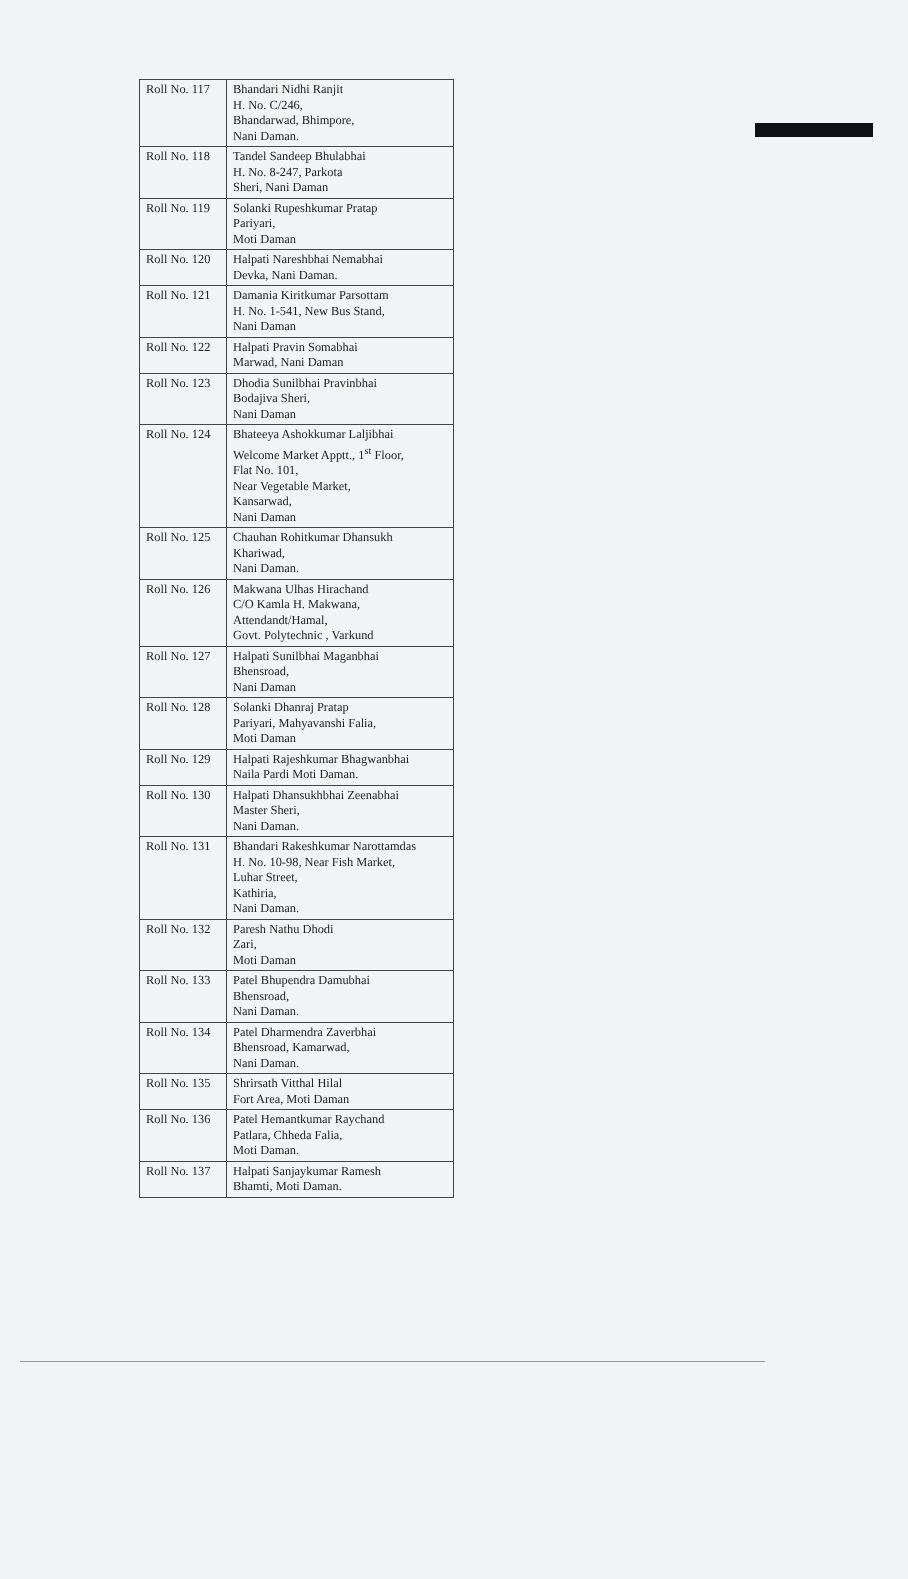| Roll No. 117 | Bhandari Nidhi Ranjit H. No. C/246, Bhandarwad, Bhimpore, Nani Daman. |
| Roll No. 118 | Tandel Sandeep Bhulabhai H. No. 8-247, Parkota Sheri, Nani Daman |
| Roll No. 119 | Solanki Rupeshkumar Pratap Pariyari, Moti Daman |
| Roll No. 120 | Halpati Nareshbhai Nemabhai Devka, Nani Daman. |
| Roll No. 121 | Damania Kiritkumar Parsottam H. No. 1-541, New Bus Stand, Nani Daman |
| Roll No. 122 | Halpati Pravin Somabhai Marwad, Nani Daman |
| Roll No. 123 | Dhodia Sunilbhai Pravinbhai Bodajiva Sheri, Nani Daman |
| Roll No. 124 | Bhateeya Ashokkumar Laljibhai Welcome Market Apptt., 1<sup>st</sup> Floor, Flat No. 101, Near Vegetable Market, Kansarwad, Nani Daman |
| Roll No. 125 | Chauhan Rohitkumar Dhansukh Khariwad, Nani Daman. |
| Roll No. 126 | Makwana Ulhas Hirachand C/O Kamla H. Makwana, Attendandt/Hamal, Govt. Polytechnic , Varkund |
| Roll No. 127 | Halpati Sunilbhai Maganbhai Bhensroad, Nani Daman |
| Roll No. 128 | Solanki Dhanraj Pratap Pariyari, Mahyavanshi Falia, Moti Daman |
| Roll No. 129 | Halpati Rajeshkumar Bhagwanbhai Naila Pardi Moti Daman. |
| Roll No. 130 | Halpati Dhansukhbhai Zeenabhai Master Sheri, Nani Daman. |
| Roll No. 131 | Bhandari Rakeshkumar Narottamdas H. No. 10-98, Near Fish Market, Luhar Street, Kathiria, Nani Daman. |
| Roll No. 132 | Paresh Nathu Dhodi Zari, Moti Daman |
| Roll No. 133 | Patel Bhupendra Damubhai Bhensroad, Nani Daman. |
| Roll No. 134 | Patel Dharmendra Zaverbhai Bhensroad, Kamarwad, Nani Daman. |
| Roll No. 135 | Shrirsath Vitthal Hilal Fort Area, Moti Daman |
| Roll No. 136 | Patel Hemantkumar Raychand Patlara, Chheda Falia, Moti Daman. |
| Roll No. 137 | Halpati Sanjaykumar Ramesh Bhamti, Moti Daman. |